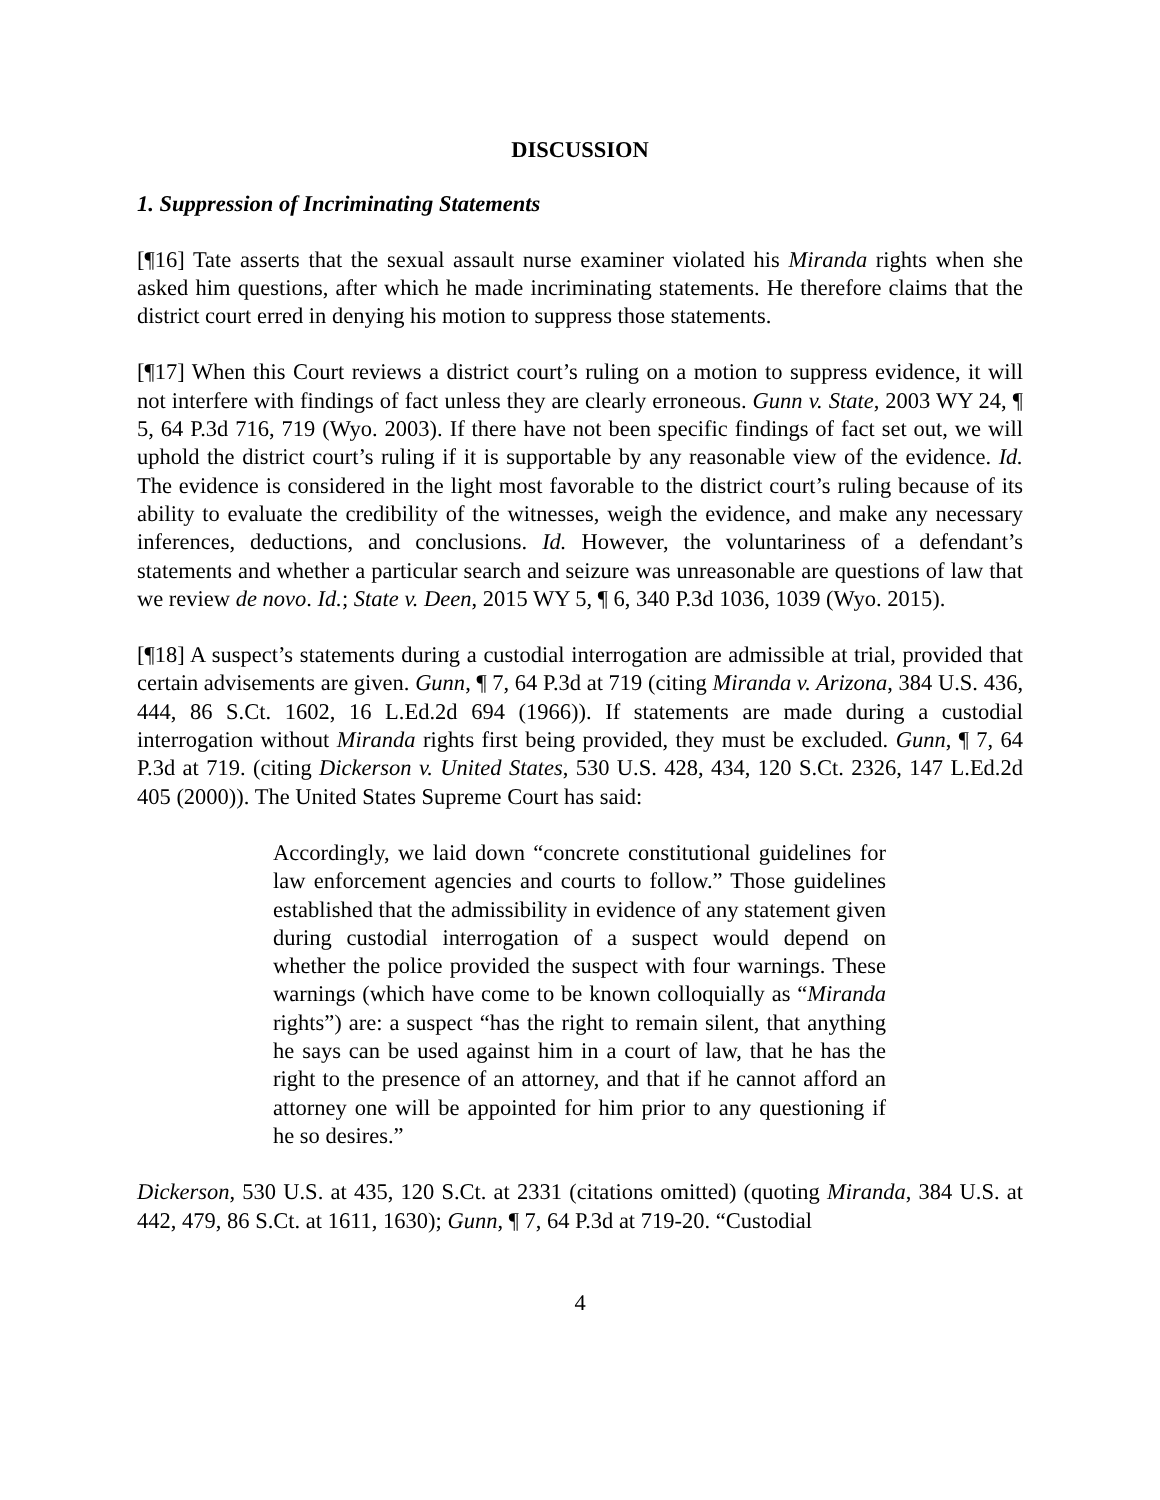DISCUSSION
1. Suppression of Incriminating Statements
[¶16] Tate asserts that the sexual assault nurse examiner violated his Miranda rights when she asked him questions, after which he made incriminating statements. He therefore claims that the district court erred in denying his motion to suppress those statements.
[¶17] When this Court reviews a district court’s ruling on a motion to suppress evidence, it will not interfere with findings of fact unless they are clearly erroneous. Gunn v. State, 2003 WY 24, ¶ 5, 64 P.3d 716, 719 (Wyo. 2003). If there have not been specific findings of fact set out, we will uphold the district court’s ruling if it is supportable by any reasonable view of the evidence. Id. The evidence is considered in the light most favorable to the district court’s ruling because of its ability to evaluate the credibility of the witnesses, weigh the evidence, and make any necessary inferences, deductions, and conclusions. Id. However, the voluntariness of a defendant’s statements and whether a particular search and seizure was unreasonable are questions of law that we review de novo. Id.; State v. Deen, 2015 WY 5, ¶ 6, 340 P.3d 1036, 1039 (Wyo. 2015).
[¶18] A suspect’s statements during a custodial interrogation are admissible at trial, provided that certain advisements are given. Gunn, ¶ 7, 64 P.3d at 719 (citing Miranda v. Arizona, 384 U.S. 436, 444, 86 S.Ct. 1602, 16 L.Ed.2d 694 (1966)). If statements are made during a custodial interrogation without Miranda rights first being provided, they must be excluded. Gunn, ¶ 7, 64 P.3d at 719. (citing Dickerson v. United States, 530 U.S. 428, 434, 120 S.Ct. 2326, 147 L.Ed.2d 405 (2000)). The United States Supreme Court has said:
Accordingly, we laid down “concrete constitutional guidelines for law enforcement agencies and courts to follow.” Those guidelines established that the admissibility in evidence of any statement given during custodial interrogation of a suspect would depend on whether the police provided the suspect with four warnings. These warnings (which have come to be known colloquially as “Miranda rights”) are: a suspect “has the right to remain silent, that anything he says can be used against him in a court of law, that he has the right to the presence of an attorney, and that if he cannot afford an attorney one will be appointed for him prior to any questioning if he so desires.”
Dickerson, 530 U.S. at 435, 120 S.Ct. at 2331 (citations omitted) (quoting Miranda, 384 U.S. at 442, 479, 86 S.Ct. at 1611, 1630); Gunn, ¶ 7, 64 P.3d at 719-20. “Custodial
4